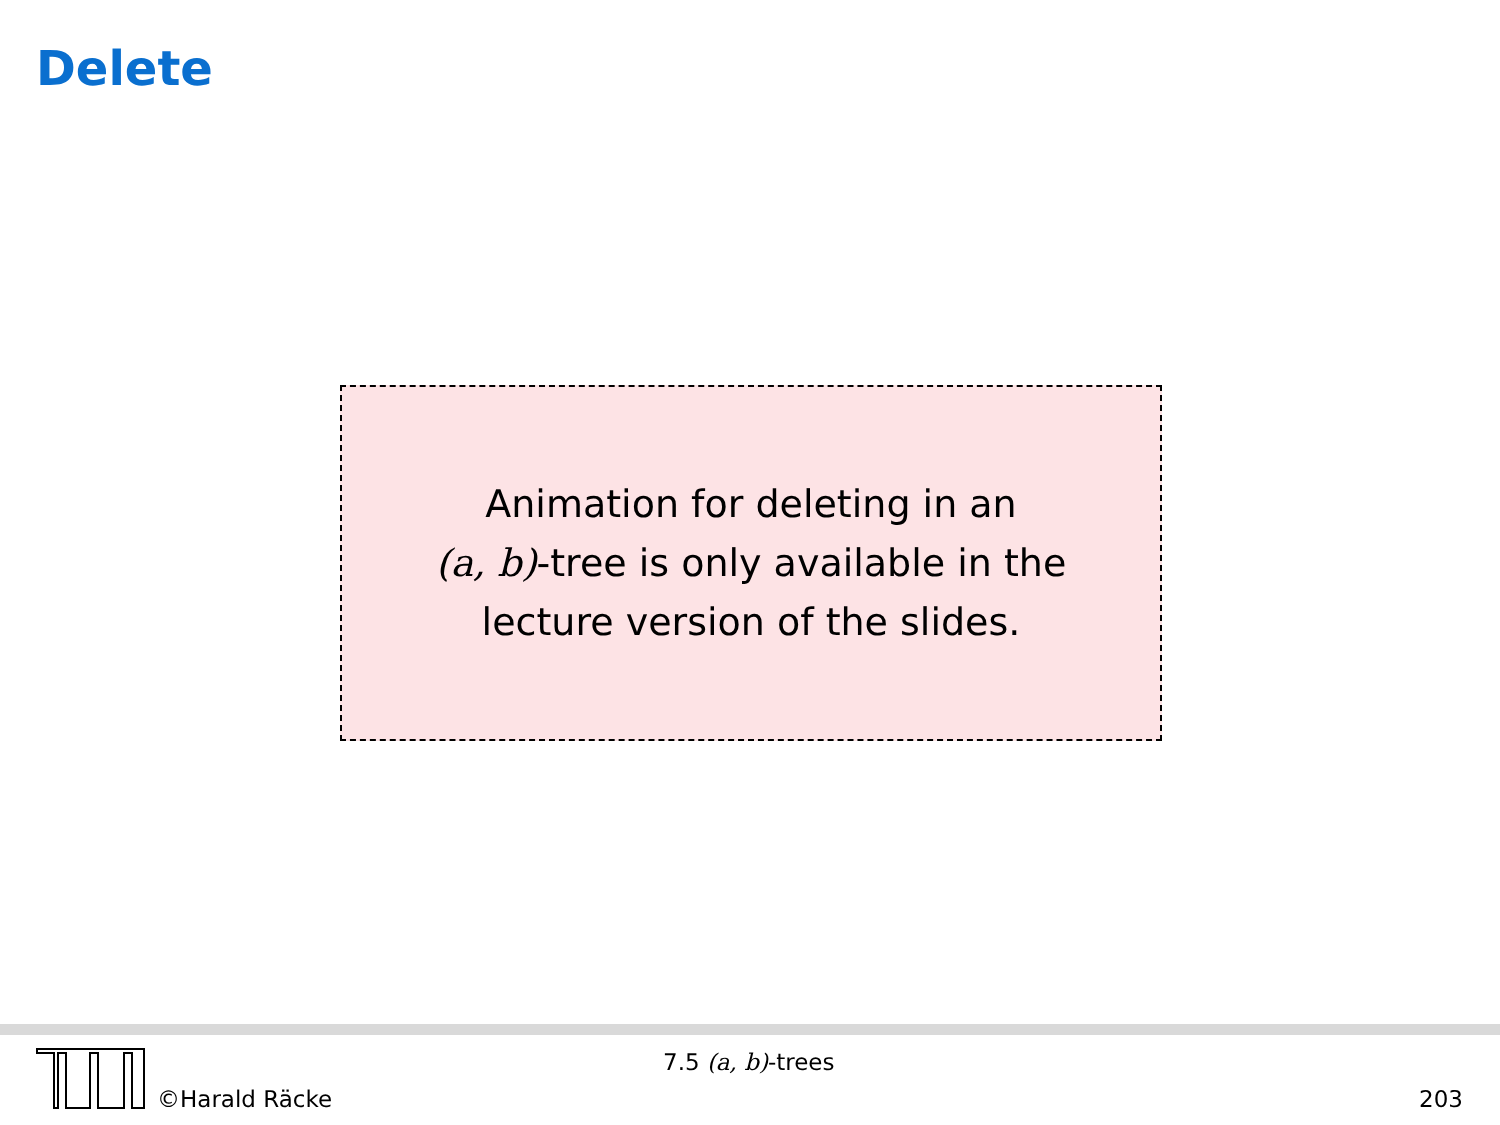Delete
Animation for deleting in an
(a, b)-tree is only available in the
lecture version of the slides.
©Harald Räcke
7.5 (a, b)-trees
203